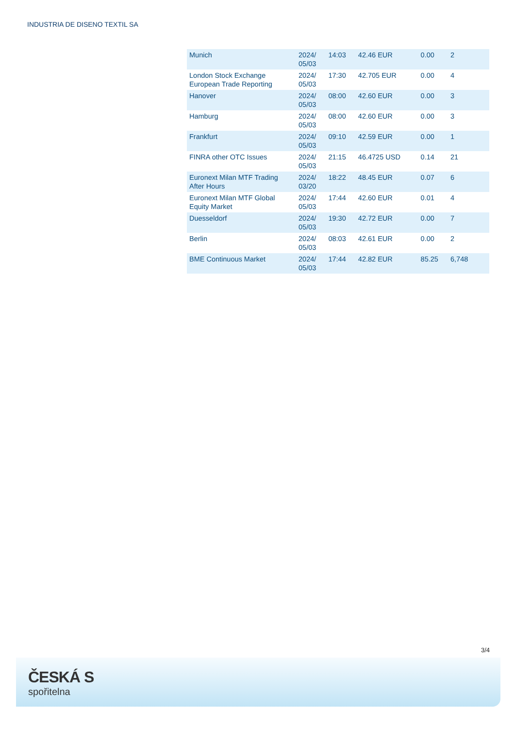INDUSTRIA DE DISENO TEXTIL SA
| Munich | 2024/ 05/03 | 14:03 | 42.46 EUR | 0.00 | 2 |
| London Stock Exchange European Trade Reporting | 2024/ 05/03 | 17:30 | 42.705 EUR | 0.00 | 4 |
| Hanover | 2024/ 05/03 | 08:00 | 42.60 EUR | 0.00 | 3 |
| Hamburg | 2024/ 05/03 | 08:00 | 42.60 EUR | 0.00 | 3 |
| Frankfurt | 2024/ 05/03 | 09:10 | 42.59 EUR | 0.00 | 1 |
| FINRA other OTC Issues | 2024/ 05/03 | 21:15 | 46.4725 USD | 0.14 | 21 |
| Euronext Milan MTF Trading After Hours | 2024/ 03/20 | 18:22 | 48.45 EUR | 0.07 | 6 |
| Euronext Milan MTF Global Equity Market | 2024/ 05/03 | 17:44 | 42.60 EUR | 0.01 | 4 |
| Duesseldorf | 2024/ 05/03 | 19:30 | 42.72 EUR | 0.00 | 7 |
| Berlin | 2024/ 05/03 | 08:03 | 42.61 EUR | 0.00 | 2 |
| BME Continuous Market | 2024/ 05/03 | 17:44 | 42.82 EUR | 85.25 | 6,748 |
3/4
ČESKÁ S
spořitelna